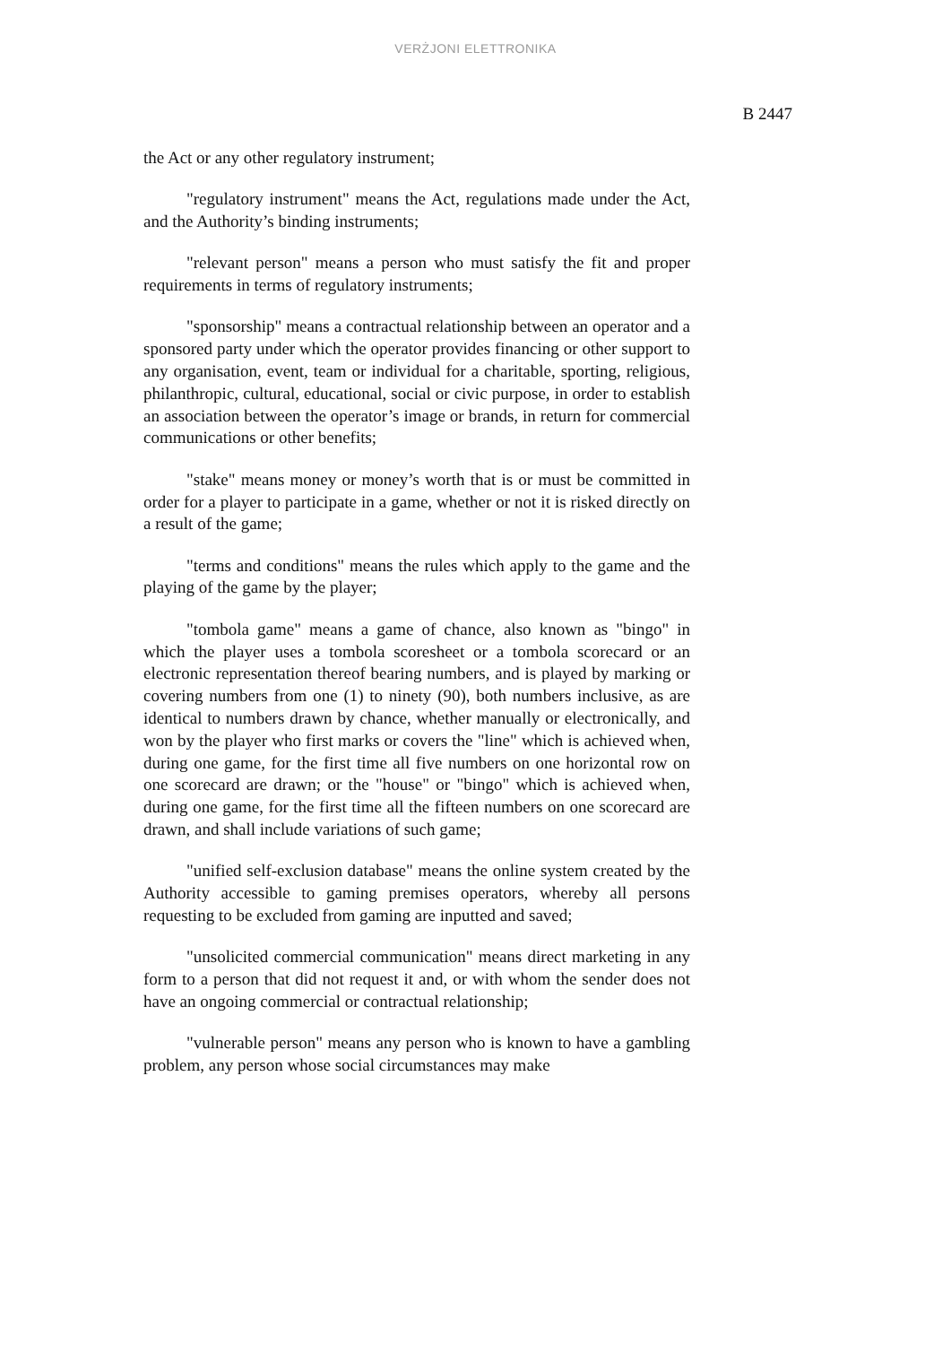VERŻJONI ELETTRONIKA
B 2447
the Act or any other regulatory instrument;
"regulatory instrument" means the Act, regulations made under the Act, and the Authority’s binding instruments;
"relevant person" means a person who must satisfy the fit and proper requirements in terms of regulatory instruments;
"sponsorship" means a contractual relationship between an operator and a sponsored party under which the operator provides financing or other support to any organisation, event, team or individual for a charitable, sporting, religious, philanthropic, cultural, educational, social or civic purpose, in order to establish an association between the operator’s image or brands, in return for commercial communications or other benefits;
"stake" means money or money’s worth that is or must be committed in order for a player to participate in a game, whether or not it is risked directly on a result of the game;
"terms and conditions" means the rules which apply to the game and the playing of the game by the player;
"tombola game" means a game of chance, also known as "bingo" in which the player uses a tombola scoresheet or a tombola scorecard or an electronic representation thereof bearing numbers, and is played by marking or covering numbers from one (1) to ninety (90), both numbers inclusive, as are identical to numbers drawn by chance, whether manually or electronically, and won by the player who first marks or covers the "line" which is achieved when, during one game, for the first time all five numbers on one horizontal row on one scorecard are drawn; or the "house" or "bingo" which is achieved when, during one game, for the first time all the fifteen numbers on one scorecard are drawn, and shall include variations of such game;
"unified self-exclusion database" means the online system created by the Authority accessible to gaming premises operators, whereby all persons requesting to be excluded from gaming are inputted and saved;
"unsolicited commercial communication" means direct marketing in any form to a person that did not request it and, or with whom the sender does not have an ongoing commercial or contractual relationship;
"vulnerable person" means any person who is known to have a gambling problem, any person whose social circumstances may make